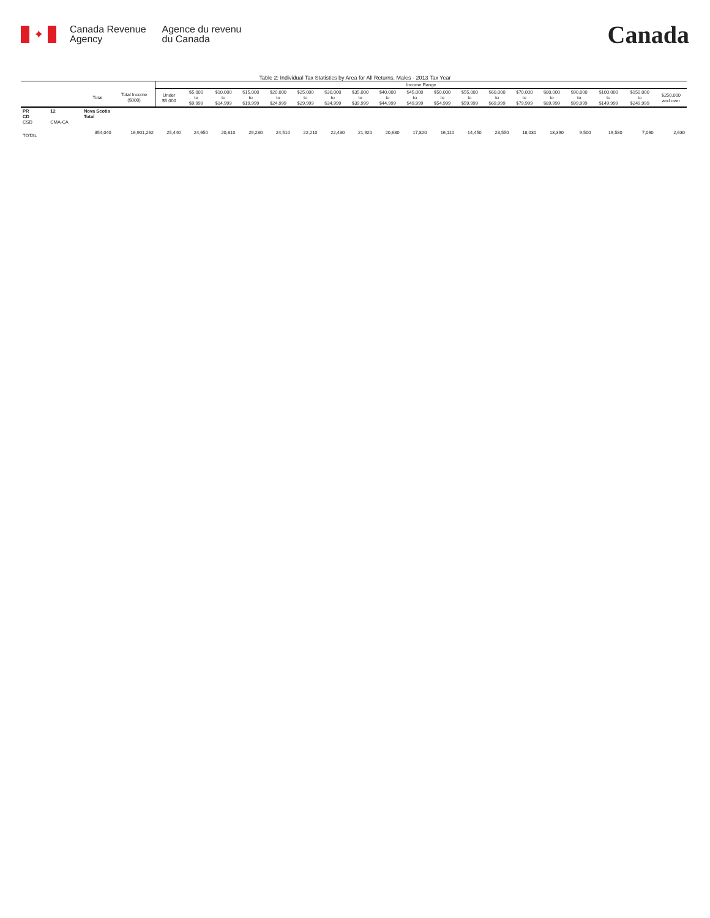✦
Canada Revenue
Agency
Agence du revenu
du Canada
Canada
Table 2: Individual Tax Statistics by Area for All Returns, Males - 2013 Tax Year
| | | | | Income Range | | | | | | | | | | | | | | | | | | |
| --- | --- | --- | --- | --- | --- | --- | --- | --- | --- | --- | --- | --- | --- | --- | --- | --- | --- | --- | --- | --- | --- | --- |
| | | Total | Total Income ($000) | Under $5,000 | $5,000 to $9,999 | $10,000 to $14,999 | $15,000 to $19,999 | $20,000 to $24,999 | $25,000 to $29,999 | $30,000 to $34,999 | $35,000 to $39,999 | $40,000 to $44,999 | $45,000 to $49,999 | $50,000 to $54,999 | $55,000 to $59,999 | $60,000 to $69,999 | $70,000 to $79,999 | $80,000 to $89,999 | $90,000 to $99,999 | $100,000 to $149,999 | $150,000 to $249,999 | $250,000 and over |
| PR CD CSD | 12 CMA-CA | Nova Scotia Total | | | | | | | | | | | | | | | | | | | | |
| TOTAL | | 354,040 | 16,901,262 | 25,440 | 24,650 | 20,810 | 29,280 | 24,510 | 22,210 | 22,430 | 21,920 | 20,680 | 17,820 | 16,110 | 14,450 | 23,550 | 18,030 | 13,390 | 9,500 | 19,580 | 7,060 | 2,630 |